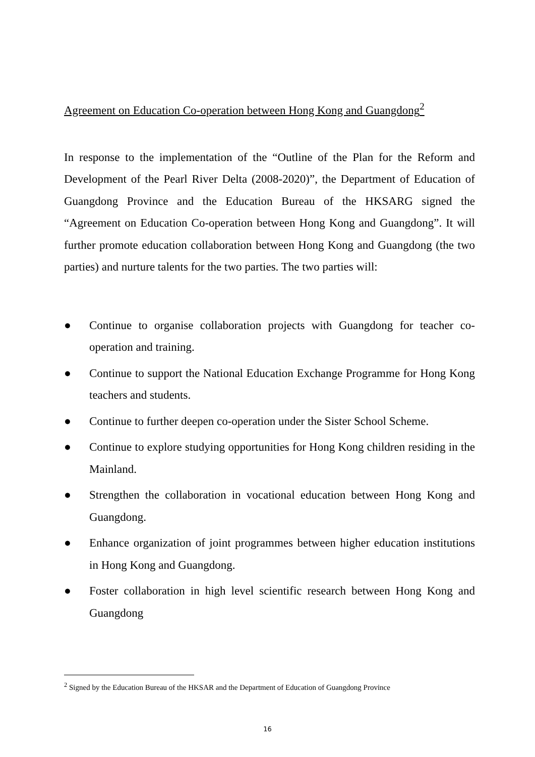Agreement on Education Co-operation between Hong Kong and Guangdong<sup>2</sup>
In response to the implementation of the “Outline of the Plan for the Reform and Development of the Pearl River Delta (2008-2020)”, the Department of Education of Guangdong Province and the Education Bureau of the HKSARG signed the “Agreement on Education Co-operation between Hong Kong and Guangdong”. It will further promote education collaboration between Hong Kong and Guangdong (the two parties) and nurture talents for the two parties. The two parties will:
● Continue to organise collaboration projects with Guangdong for teacher co-operation and training.
● Continue to support the National Education Exchange Programme for Hong Kong teachers and students.
● Continue to further deepen co-operation under the Sister School Scheme.
● Continue to explore studying opportunities for Hong Kong children residing in the Mainland.
● Strengthen the collaboration in vocational education between Hong Kong and Guangdong.
● Enhance organization of joint programmes between higher education institutions in Hong Kong and Guangdong.
● Foster collaboration in high level scientific research between Hong Kong and Guangdong
<sup>2</sup> Signed by the Education Bureau of the HKSAR and the Department of Education of Guangdong Province
16